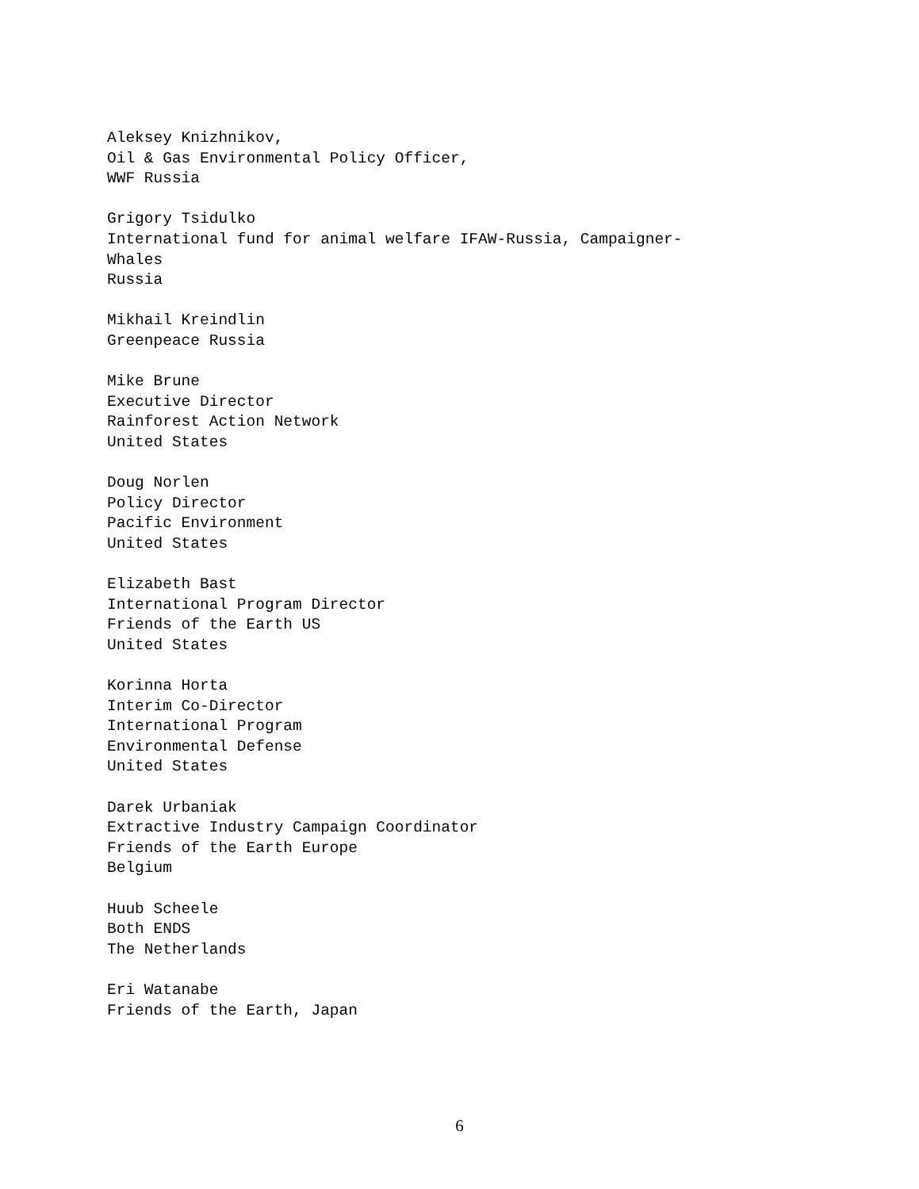Aleksey Knizhnikov,
Oil & Gas Environmental Policy Officer,
WWF Russia
Grigory Tsidulko
International fund for animal welfare IFAW-Russia, Campaigner-
Whales
Russia
Mikhail Kreindlin
Greenpeace Russia
Mike Brune
Executive Director
Rainforest Action Network
United States
Doug Norlen
Policy Director
Pacific Environment
United States
Elizabeth Bast
International Program Director
Friends of the Earth US
United States
Korinna Horta
Interim Co-Director
International Program
Environmental Defense
United States
Darek Urbaniak
Extractive Industry Campaign Coordinator
Friends of the Earth Europe
Belgium
Huub Scheele
Both ENDS
The Netherlands
Eri Watanabe
Friends of the Earth, Japan
6